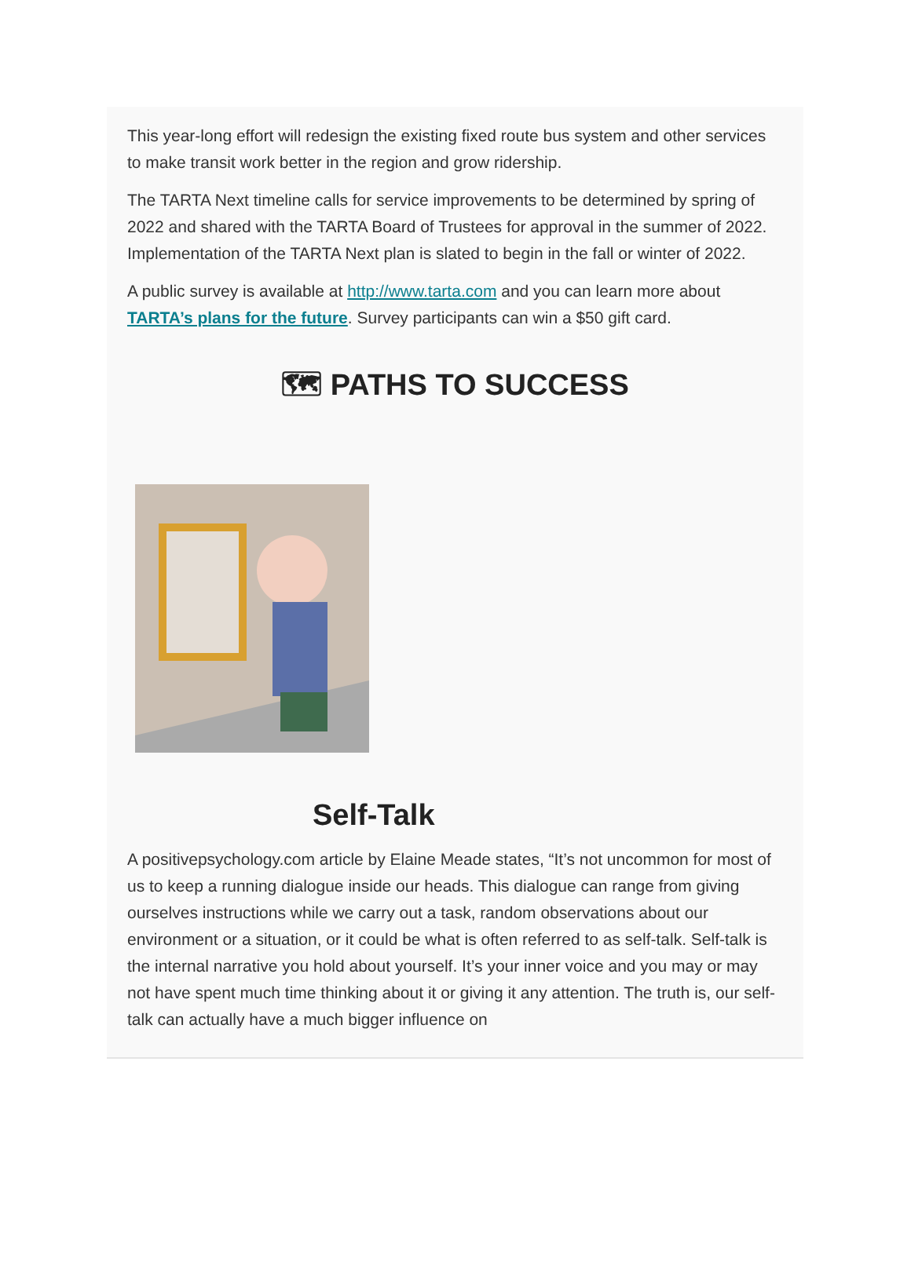This year-long effort will redesign the existing fixed route bus system and other services to make transit work better in the region and grow ridership.
The TARTA Next timeline calls for service improvements to be determined by spring of 2022 and shared with the TARTA Board of Trustees for approval in the summer of 2022. Implementation of the TARTA Next plan is slated to begin in the fall or winter of 2022.
A public survey is available at http://www.tarta.com and you can learn more about TARTA’s plans for the future. Survey participants can win a $50 gift card.
🗺 PATHS TO SUCCESS
Self-Talk
A positivepsychology.com article by Elaine Meade states, “It’s not uncommon for most of us to keep a running dialogue inside our heads. This dialogue can range from giving ourselves instructions while we carry out a task, random observations about our environment or a situation, or it could be what is often referred to as self-talk. Self-talk is the internal narrative you hold about yourself. It’s your inner voice and you may or may not have spent much time thinking about it or giving it any attention. The truth is, our self-talk can actually have a much bigger influence on